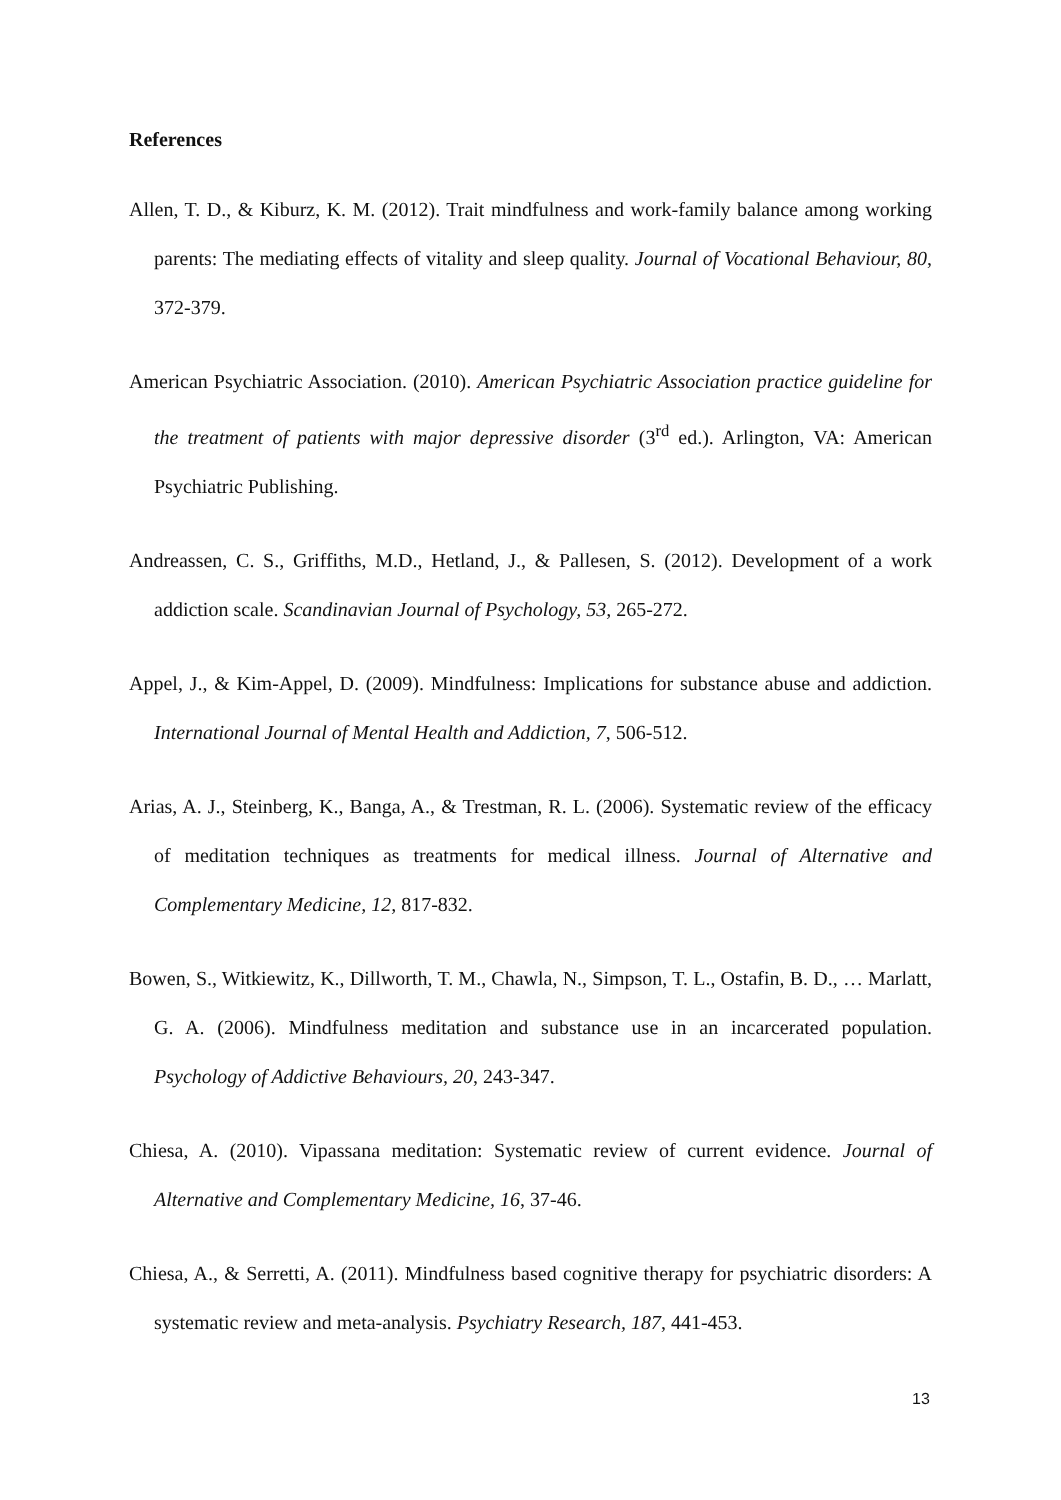References
Allen, T. D., & Kiburz, K. M. (2012). Trait mindfulness and work-family balance among working parents: The mediating effects of vitality and sleep quality. Journal of Vocational Behaviour, 80, 372-379.
American Psychiatric Association. (2010). American Psychiatric Association practice guideline for the treatment of patients with major depressive disorder (3<sup>rd</sup> ed.). Arlington, VA: American Psychiatric Publishing.
Andreassen, C. S., Griffiths, M.D., Hetland, J., & Pallesen, S. (2012). Development of a work addiction scale. Scandinavian Journal of Psychology, 53, 265-272.
Appel, J., & Kim-Appel, D. (2009). Mindfulness: Implications for substance abuse and addiction. International Journal of Mental Health and Addiction, 7, 506-512.
Arias, A. J., Steinberg, K., Banga, A., & Trestman, R. L. (2006). Systematic review of the efficacy of meditation techniques as treatments for medical illness. Journal of Alternative and Complementary Medicine, 12, 817-832.
Bowen, S., Witkiewitz, K., Dillworth, T. M., Chawla, N., Simpson, T. L., Ostafin, B. D., … Marlatt, G. A. (2006). Mindfulness meditation and substance use in an incarcerated population. Psychology of Addictive Behaviours, 20, 243-347.
Chiesa, A. (2010). Vipassana meditation: Systematic review of current evidence. Journal of Alternative and Complementary Medicine, 16, 37-46.
Chiesa, A., & Serretti, A. (2011). Mindfulness based cognitive therapy for psychiatric disorders: A systematic review and meta-analysis. Psychiatry Research, 187, 441-453.
13